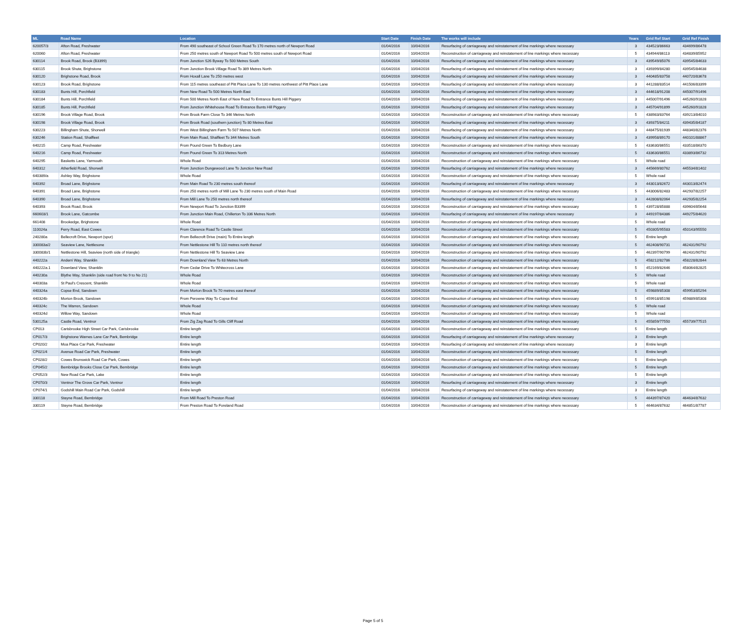| ML | Road Name | Location | Start Date | Finish Date | The works will include | Years | Grid Ref Start | Grid Ref Finish |
| --- | --- | --- | --- | --- | --- | --- | --- | --- |
| 620057/3 | Afton Road, Freshwater | From 490 southeast of School Green Road To 170 metres north of Newport Road | 01/04/2016 | 10/04/2016 | Resurfacing of carriageway and reinstatement of line markings where necessary | 3 | 434523/86663 | 434699/86478 |
| 620060 | Afton Road, Freshwater | From 250 metres south of Newport Road To 500 metres south of Newport Road | 01/04/2016 | 10/04/2016 | Reconstruction of carriageway and reinstatement of line markings where necessary | 5 | 434944/86113 | 434839/85952 |
| 630114 | Brook Road, Brook (B3399) | From Junction S26 Byway To 500 Metres South | 01/04/2016 | 10/04/2016 | Resurfacing of carriageway and reinstatement of line markings where necessary | 3 | 439549/85076 | 439545/84633 |
| 630115 | Brook Shute, Brighstone | From Junction Brook Village Road To 389 Metres North | 01/04/2016 | 10/04/2016 | Resurfacing of carriageway and reinstatement of line markings where necessary | 3 | 439399/84280 | 439545/84638 |
| 630120 | Brighstone Road, Brook | From Hoxall Lane To 250 metres west | 01/04/2016 | 10/04/2016 | Resurfacing of carriageway and reinstatement of line markings where necessary | 3 | 440485/83758 | 440720/83678 |
| 630123 | Brook Road, Brighstone | From 115 metres southeast of Pitt Place Lane To 130 metres northwest of Pitt Place Lane | 01/04/2016 | 10/04/2016 | Resurfacing of carriageway and reinstatement of line markings where necessary | 3 | 441288/83514 | 441506/83399 |
| 630183 | Bunts Hill, Porchfield | From New Road To 500 Metres North East | 01/04/2016 | 10/04/2016 | Resurfacing of carriageway and reinstatement of line markings where necessary | 3 | 444618/91208 | 445007/91496 |
| 630184 | Bunts Hill, Porchfield | From 500 Metres North East of New Road To Entrance Bunts Hill Piggery | 01/04/2016 | 10/04/2016 | Resurfacing of carriageway and reinstatement of line markings where necessary | 3 | 445007/91496 | 445260/91828 |
| 630185 | Bunts Hill, Porchfield | From Junction Whitehouse Road To Entrance Bunts Hill Piggery | 01/04/2016 | 10/04/2016 | Resurfacing of carriageway and reinstatement of line markings where necessary | 3 | 445704/91899 | 445260/91828 |
| 630196 | Brook Village Road, Brook | From Brook Farm Close To 346 Metres North | 01/04/2016 | 10/04/2016 | Reconstruction of carriageway and reinstatement of line markings where necessary | 5 | 438983/83764 | 439213/84010 |
| 630198 | Brook Village Road, Brook | From Brook Road (southern junction) To 80 Metres East | 01/04/2016 | 10/04/2016 | Resurfacing of carriageway and reinstatement of line markings where necessary | 3 | 439375/84211 | 439435/84187 |
| 630223 | Billingham Shute, Shorwell | From West Billingham Farm To 507 Metres North | 01/04/2016 | 10/04/2016 | Resurfacing of carriageway and reinstatement of line markings where necessary | 3 | 448475/81939 | 448340/82376 |
| 630246 | Station Road, Shalfleet | From Main Road, Shalfleet To 344 Metres South | 01/04/2016 | 10/04/2016 | Resurfacing of carriageway and reinstatement of line markings where necessary | 3 | 439958/89170 | 440101/88867 |
| 640215 | Camp Road, Freshwater | From Pound Green To Bedbury Lane | 01/04/2016 | 10/04/2016 | Reconstruction of carriageway and reinstatement of line markings where necessary | 5 | 433630/86551 | 433518/86370 |
| 640216 | Camp Road, Freshwater | From Pound Green To 313 Metres North | 01/04/2016 | 10/04/2016 | Reconstruction of carriageway and reinstatement of line markings where necessary | 5 | 433630/86551 | 433893/86732 |
| 640295 | Basketts Lane, Yarmouth | Whole Road | 01/04/2016 | 10/04/2016 | Reconstruction of carriageway and reinstatement of line markings where necessary | 5 | Whole road | |
| 640312 | Atherfield Road, Shorwell | From Junction Dungewood Lane To Junction New Road | 01/04/2016 | 10/04/2016 | Resurfacing of carriageway and reinstatement of line markings where necessary | 3 | 445669/80762 | 445534/81402 |
| 640389/a | Ashley Way, Brighstone | Whole Road | 01/04/2016 | 10/04/2016 | Reconstruction of carriageway and reinstatement of line markings where necessary | 5 | Whole road | |
| 640392 | Broad Lane, Brighstone | From Main Road To 230 metres south thereof | 01/04/2016 | 10/04/2016 | Resurfacing of carriageway and reinstatement of line markings where necessary | 3 | 443013/82672 | 443013/82474 |
| 640391 | Broad Lane, Brighstone | From 250 metres north of Mill Lane To 230 metres south of Main Road | 01/04/2016 | 10/04/2016 | Reconstruction of carriageway and reinstatement of line markings where necessary | 5 | 443006/82483 | 442937/82257 |
| 640390 | Broad Lane, Brighstone | From Mill Lane To 250 metres north thereof | 01/04/2016 | 10/04/2016 | Resurfacing of carriageway and reinstatement of line markings where necessary | 3 | 442808/82064 | 442935/82254 |
| 640393 | Brook Road, Brook | From Newport Road To Junction B3399 | 01/04/2016 | 10/04/2016 | Reconstruction of carriageway and reinstatement of line markings where necessary | 5 | 439728/85888 | 439604/85648 |
| 660603/1 | Brook Lane, Gatcombe | From Junction Main Road, Chillerton To 336 Metres North | 01/04/2016 | 10/04/2016 | Resurfacing of carriageway and reinstatement of line markings where necessary | 3 | 449197/84386 | 449275/84620 |
| 661408 | Brookedge, Brighstone | Whole Road | 01/04/2016 | 10/04/2016 | Reconstruction of carriageway and reinstatement of line markings where necessary | 5 | Whole road | |
| 110024a | Ferry Road, East Cowes | From Clarence Road To Castle Street | 01/04/2016 | 10/04/2016 | Reconstruction of carriageway and reinstatement of line markings where necessary | 5 | 450305/95583 | 450143/95550 |
| 240280a | Bellecroft Drive, Newport (spur) | From Bellecroft Drive (main) To Entire length | 01/04/2016 | 10/04/2016 | Reconstruction of carriageway and reinstatement of line markings where necessary | 5 | Entire length | |
| 330083a/2 | Seaview Lane, Nettlesone | From Nettlestone Hill To 110 metres north thereof | 01/04/2016 | 10/04/2016 | Reconstruction of carriageway and reinstatement of line markings where necessary | 5 | 462408/90731 | 462431/90792 |
| 330083b/1 | Nettlestone Hill, Seaview (north side of triangle) | From Nettlestone Hill To Seaview Lane | 01/04/2016 | 10/04/2016 | Reconstruction of carriageway and reinstatement of line markings where necessary | 5 | 462397/90799 | 462431/90792 |
| 440222a | Anderri Way, Shanklin | From Downland View To 63 Metres North | 01/04/2016 | 10/04/2016 | Reconstruction of carriageway and reinstatement of line markings where necessary | 5 | 458212/82786 | 458228/82844 |
| 440222a.1 | Downland View, Shanklin | From Cedar Drive To Whitecross Lane | 01/04/2016 | 10/04/2016 | Reconstruction of carriageway and reinstatement of line markings where necessary | 5 | 452169/82646 | 458064/82825 |
| 440230a | Blythe Way, Shanklin (side road front No 9 to No 21) | Whole Road | 01/04/2016 | 10/04/2016 | Reconstruction of carriageway and reinstatement of line markings where necessary | 5 | Whole road | |
| 440303a | St Paul's Crescent, Shanklin | Whole Road | 01/04/2016 | 10/04/2016 | Reconstruction of carriageway and reinstatement of line markings where necessary | 5 | Whole road | |
| 440324a | Copse End, Sandown | From Morton Brook To 70 metres east thereof | 01/04/2016 | 10/04/2016 | Reconstruction of carriageway and reinstatement of line markings where necessary | 5 | 459889/85308 | 459953/85294 |
| 440324b | Morton Brook, Sandown | From Perowne Way To Copse End | 01/04/2016 | 10/04/2016 | Reconstruction of carriageway and reinstatement of line markings where necessary | 5 | 459918/85198 | 459889/85308 |
| 440324c | The Warren, Sandown | Whole Road | 01/04/2016 | 10/04/2016 | Reconstruction of carriageway and reinstatement of line markings where necessary | 5 | Whole road | |
| 440324d | Willow Way, Sandown | Whole Road | 01/04/2016 | 10/04/2016 | Reconstruction of carriageway and reinstatement of line markings where necessary | 5 | Whole road | |
| 530125a | Castle Road, Ventnor | From Zig Zag Road To Gills Cliff Road | 01/04/2016 | 10/04/2016 | Reconstruction of carriageway and reinstatement of line markings where necessary | 5 | 455859/77550 | 455739/77515 |
| CP013 | Carisbrooke High Street Car Park, Carisbrooke | Entire length | 01/04/2016 | 10/04/2016 | Reconstruction of carriageway and reinstatement of line markings where necessary | 5 | Entire length | |
| CP017/3 | Brighstone Warnes Lane Car Park, Bembridge | Entire length | 01/04/2016 | 10/04/2016 | Resurfacing of carriageway and reinstatement of line markings where necessary | 3 | Entire length | |
| CP020/2 | Moa Place Car Park, Freshwater | Entire length | 01/04/2016 | 10/04/2016 | Resurfacing of carriageway and reinstatement of line markings where necessary | 3 | Entire length | |
| CP021/4 | Avenue Road Car Park, Freshwater | Entire length | 01/04/2016 | 10/04/2016 | Reconstruction of carriageway and reinstatement of line markings where necessary | 5 | Entire length | |
| CP028/2 | Cowes Brunswick Road Car Park, Cowes | Entire length | 01/04/2016 | 10/04/2016 | Reconstruction of carriageway and reinstatement of line markings where necessary | 5 | Entire length | |
| CP045/2 | Bembridge Brooks Close Car Park, Bembridge | Entire length | 01/04/2016 | 10/04/2016 | Reconstruction of carriageway and reinstatement of line markings where necessary | 5 | Entire length | |
| CP052/3 | New Road Car Park, Lake | Entire length | 01/04/2016 | 10/04/2016 | Reconstruction of carriageway and reinstatement of line markings where necessary | 5 | Entire length | |
| CP070/3 | Ventnor The Grove Car Park, Ventnor | Entire length | 01/04/2016 | 10/04/2016 | Resurfacing of carriageway and reinstatement of line markings where necessary | 3 | Entire length | |
| CP074/1 | Godshill Main Road Car Park, Godshill | Entire length | 01/04/2016 | 10/04/2016 | Resurfacing of carriageway and reinstatement of line markings where necessary | 3 | Entire length | |
| 330118 | Steyne Road, Bembridge | From Mill Road To Preston Road | 01/04/2016 | 10/04/2016 | Reconstruction of carriageway and reinstatement of line markings where necessary | 5 | 464397/87420 | 464634/87632 |
| 330119 | Steyne Road, Bembridge | From Preston Road To Foreland Road | 01/04/2016 | 10/04/2016 | Reconstruction of carriageway and reinstatement of line markings where necessary | 5 | 464634/87632 | 464851/87787 |
Page 5 of 5